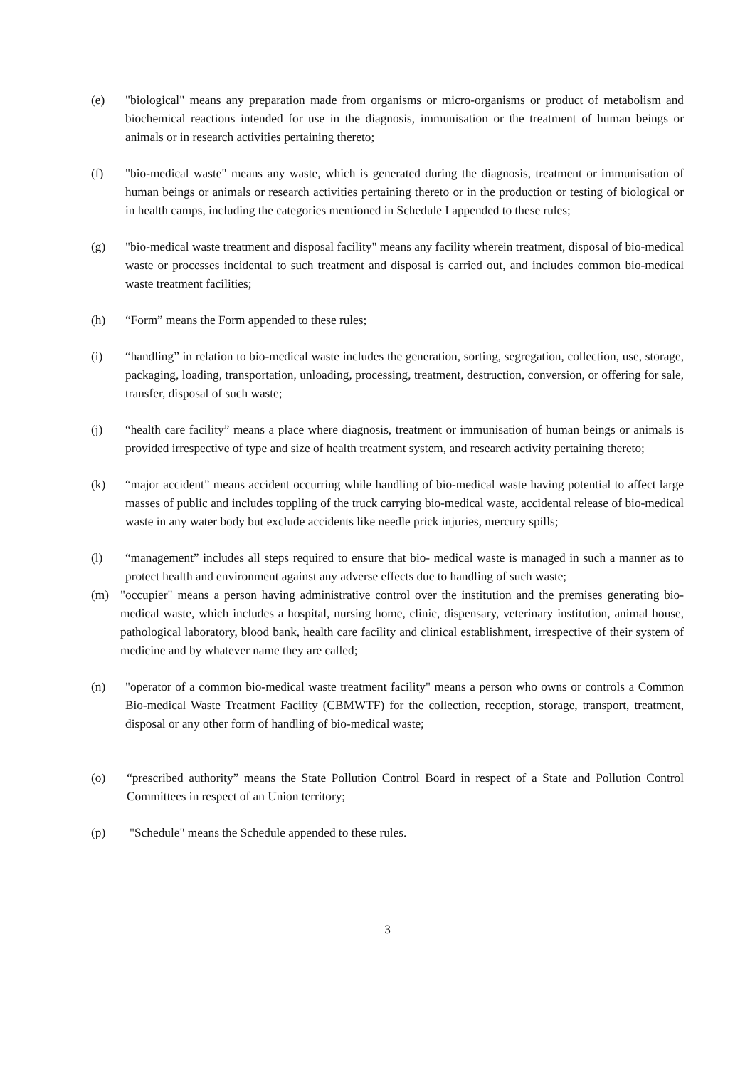(e) "biological" means any preparation made from organisms or micro-organisms or product of metabolism and biochemical reactions intended for use in the diagnosis, immunisation or the treatment of human beings or animals or in research activities pertaining thereto;
(f) "bio-medical waste" means any waste, which is generated during the diagnosis, treatment or immunisation of human beings or animals or research activities pertaining thereto or in the production or testing of biological or in health camps, including the categories mentioned in Schedule I appended to these rules;
(g) "bio-medical waste treatment and disposal facility" means any facility wherein treatment, disposal of bio-medical waste or processes incidental to such treatment and disposal is carried out, and includes common bio-medical waste treatment facilities;
(h) “Form” means the Form appended to these rules;
(i) “handling” in relation to bio-medical waste includes the generation, sorting, segregation, collection, use, storage, packaging, loading, transportation, unloading, processing, treatment, destruction, conversion, or offering for sale, transfer, disposal of such waste;
(j) “health care facility” means a place where diagnosis, treatment or immunisation of human beings or animals is provided irrespective of type and size of health treatment system, and research activity pertaining thereto;
(k) “major accident” means accident occurring while handling of bio-medical waste having potential to affect large masses of public and includes toppling of the truck carrying bio-medical waste, accidental release of bio-medical waste in any water body but exclude accidents like needle prick injuries, mercury spills;
(l) “management” includes all steps required to ensure that bio- medical waste is managed in such a manner as to protect health and environment against any adverse effects due to handling of such waste;
(m) "occupier" means a person having administrative control over the institution and the premises generating bio-medical waste, which includes a hospital, nursing home, clinic, dispensary, veterinary institution, animal house, pathological laboratory, blood bank, health care facility and clinical establishment, irrespective of their system of medicine and by whatever name they are called;
(n) "operator of a common bio-medical waste treatment facility" means a person who owns or controls a Common Bio-medical Waste Treatment Facility (CBMWTF) for the collection, reception, storage, transport, treatment, disposal or any other form of handling of bio-medical waste;
(o) “prescribed authority” means the State Pollution Control Board in respect of a State and Pollution Control Committees in respect of an Union territory;
(p) "Schedule" means the Schedule appended to these rules.
3